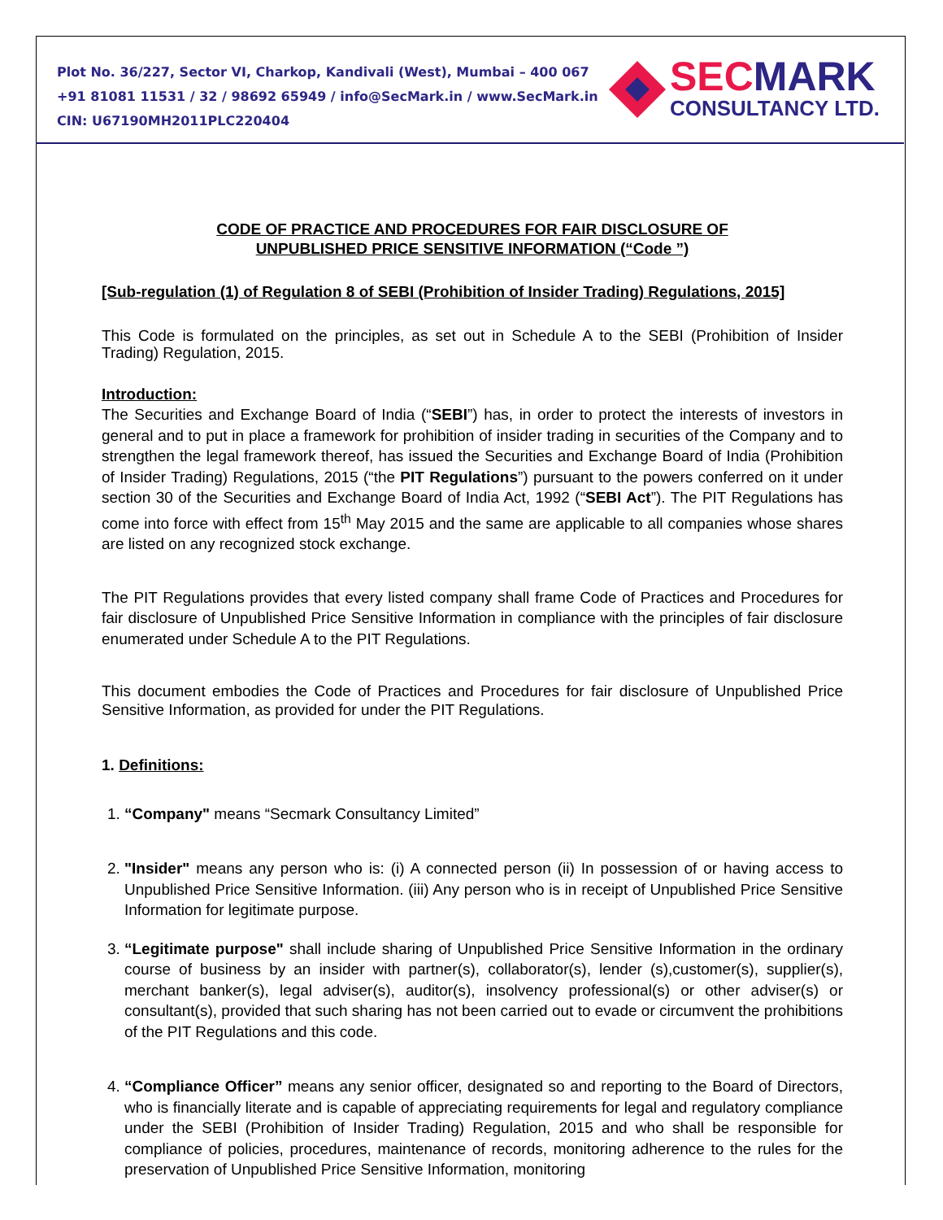Plot No. 36/227, Sector VI, Charkop, Kandivali (West), Mumbai – 400 067
+91 81081 11531 / 32 / 98692 65949 / info@SecMark.in / www.SecMark.in
CIN: U67190MH2011PLC220404
SEC MARK
CONSULTANCY LTD.
CODE OF PRACTICE AND PROCEDURES FOR FAIR DISCLOSURE OF
UNPUBLISHED PRICE SENSITIVE INFORMATION (“Code ”)
[Sub-regulation (1) of Regulation 8 of SEBI (Prohibition of Insider Trading) Regulations, 2015]
This Code is formulated on the principles, as set out in Schedule A to the SEBI (Prohibition of Insider Trading) Regulation, 2015.
Introduction:
The Securities and Exchange Board of India (“SEBI”) has, in order to protect the interests of investors in general and to put in place a framework for prohibition of insider trading in securities of the Company and to strengthen the legal framework thereof, has issued the Securities and Exchange Board of India (Prohibition of Insider Trading) Regulations, 2015 (“the PIT Regulations”) pursuant to the powers conferred on it under section 30 of the Securities and Exchange Board of India Act, 1992 (“SEBI Act”). The PIT Regulations has come into force with effect from 15<sup>th</sup> May 2015 and the same are applicable to all companies whose shares are listed on any recognized stock exchange.
The PIT Regulations provides that every listed company shall frame Code of Practices and Procedures for fair disclosure of Unpublished Price Sensitive Information in compliance with the principles of fair disclosure enumerated under Schedule A to the PIT Regulations.
This document embodies the Code of Practices and Procedures for fair disclosure of Unpublished Price Sensitive Information, as provided for under the PIT Regulations.
1. Definitions:
1. “Company" means “Secmark Consultancy Limited”
2. "Insider" means any person who is: (i) A connected person (ii) In possession of or having access to Unpublished Price Sensitive Information. (iii) Any person who is in receipt of Unpublished Price Sensitive Information for legitimate purpose.
3. “Legitimate purpose" shall include sharing of Unpublished Price Sensitive Information in the ordinary course of business by an insider with partner(s), collaborator(s), lender (s),customer(s), supplier(s), merchant banker(s), legal adviser(s), auditor(s), insolvency professional(s) or other adviser(s) or consultant(s), provided that such sharing has not been carried out to evade or circumvent the prohibitions of the PIT Regulations and this code.
4. “Compliance Officer” means any senior officer, designated so and reporting to the Board of Directors, who is financially literate and is capable of appreciating requirements for legal and regulatory compliance under the SEBI (Prohibition of Insider Trading) Regulation, 2015 and who shall be responsible for compliance of policies, procedures, maintenance of records, monitoring adherence to the rules for the preservation of Unpublished Price Sensitive Information, monitoring